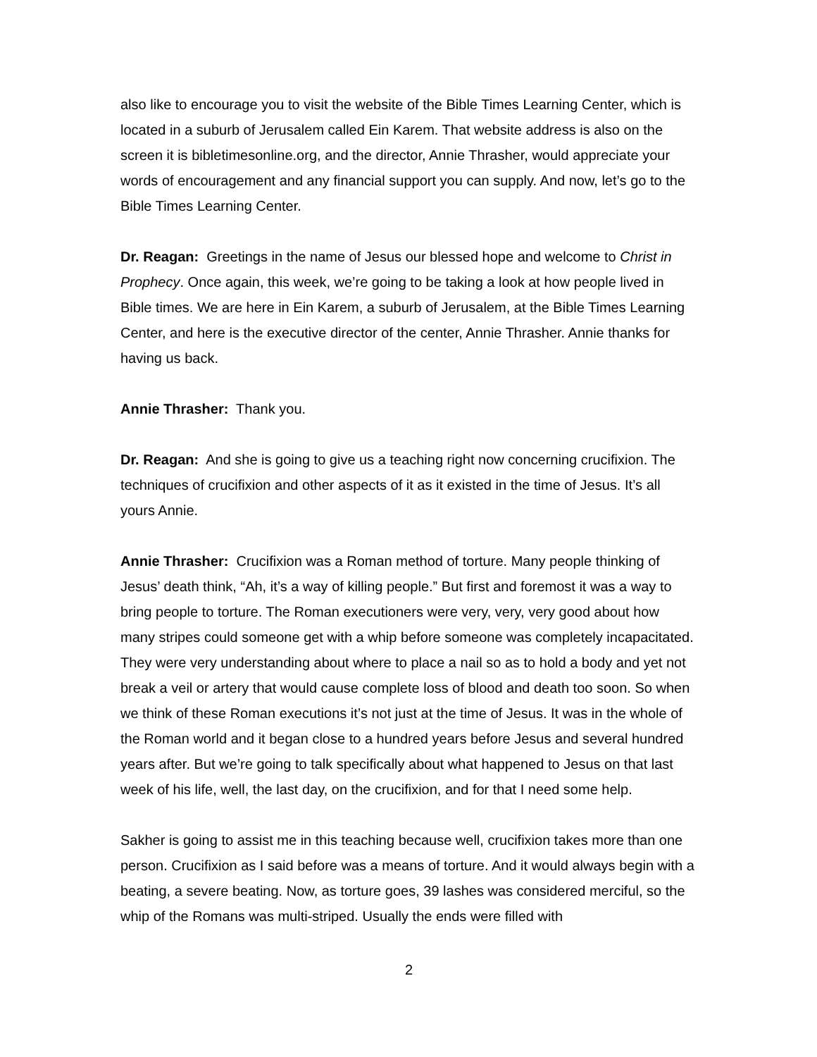also like to encourage you to visit the website of the Bible Times Learning Center, which is located in a suburb of Jerusalem called Ein Karem. That website address is also on the screen it is bibletimesonline.org, and the director, Annie Thrasher, would appreciate your words of encouragement and any financial support you can supply. And now, let’s go to the Bible Times Learning Center.
Dr. Reagan: Greetings in the name of Jesus our blessed hope and welcome to Christ in Prophecy. Once again, this week, we’re going to be taking a look at how people lived in Bible times. We are here in Ein Karem, a suburb of Jerusalem, at the Bible Times Learning Center, and here is the executive director of the center, Annie Thrasher. Annie thanks for having us back.
Annie Thrasher: Thank you.
Dr. Reagan: And she is going to give us a teaching right now concerning crucifixion. The techniques of crucifixion and other aspects of it as it existed in the time of Jesus. It’s all yours Annie.
Annie Thrasher: Crucifixion was a Roman method of torture. Many people thinking of Jesus’ death think, “Ah, it’s a way of killing people.” But first and foremost it was a way to bring people to torture. The Roman executioners were very, very, very good about how many stripes could someone get with a whip before someone was completely incapacitated. They were very understanding about where to place a nail so as to hold a body and yet not break a veil or artery that would cause complete loss of blood and death too soon. So when we think of these Roman executions it’s not just at the time of Jesus. It was in the whole of the Roman world and it began close to a hundred years before Jesus and several hundred years after. But we’re going to talk specifically about what happened to Jesus on that last week of his life, well, the last day, on the crucifixion, and for that I need some help.
Sakher is going to assist me in this teaching because well, crucifixion takes more than one person. Crucifixion as I said before was a means of torture. And it would always begin with a beating, a severe beating. Now, as torture goes, 39 lashes was considered merciful, so the whip of the Romans was multi-striped. Usually the ends were filled with
2